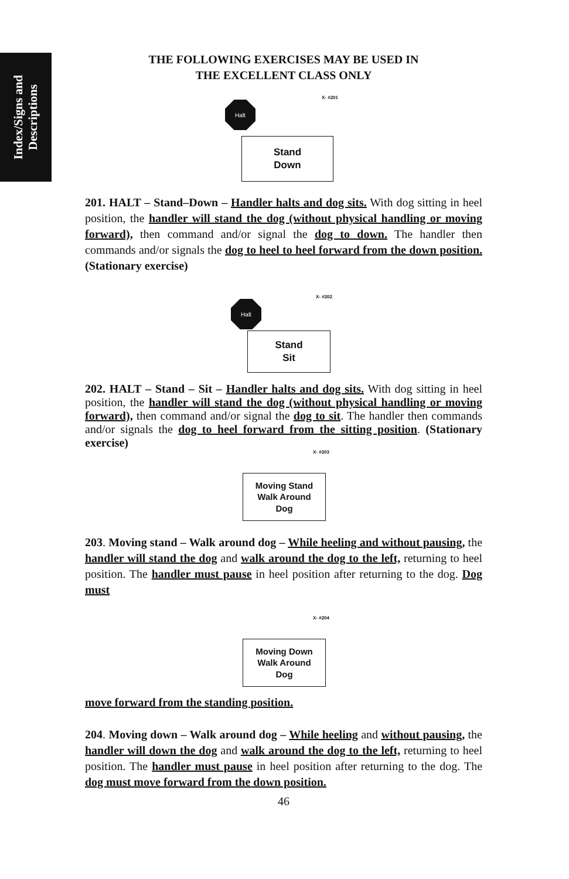Index/Signs and
Descriptions
THE FOLLOWING EXERCISES MAY BE USED IN
THE EXCELLENT CLASS ONLY
Halt
X- #201
Stand
Down
201. HALT – Stand–Down – Handler halts and dog sits. With dog sitting in heel position, the handler will stand the dog (without physical handling or moving forward), then command and/or signal the dog to down. The handler then commands and/or signals the dog to heel to heel forward from the down position. (Stationary exercise)
Halt
X- #202
Stand
Sit
202. HALT – Stand – Sit – Handler halts and dog sits. With dog sitting in heel position, the handler will stand the dog (without physical handling or moving forward), then command and/or signal the dog to sit. The handler then commands and/or signals the dog to heel forward from the sitting position. (Stationary exercise)
X- #203
Moving Stand
Walk Around
Dog
203. Moving stand – Walk around dog – While heeling and without pausing, the handler will stand the dog and walk around the dog to the left, returning to heel position. The handler must pause in heel position after returning to the dog. Dog must
X- #204
Moving Down
Walk Around
Dog
move forward from the standing position.
204. Moving down – Walk around dog – While heeling and without pausing, the handler will down the dog and walk around the dog to the left, returning to heel position. The handler must pause in heel position after returning to the dog. The dog must move forward from the down position.
46